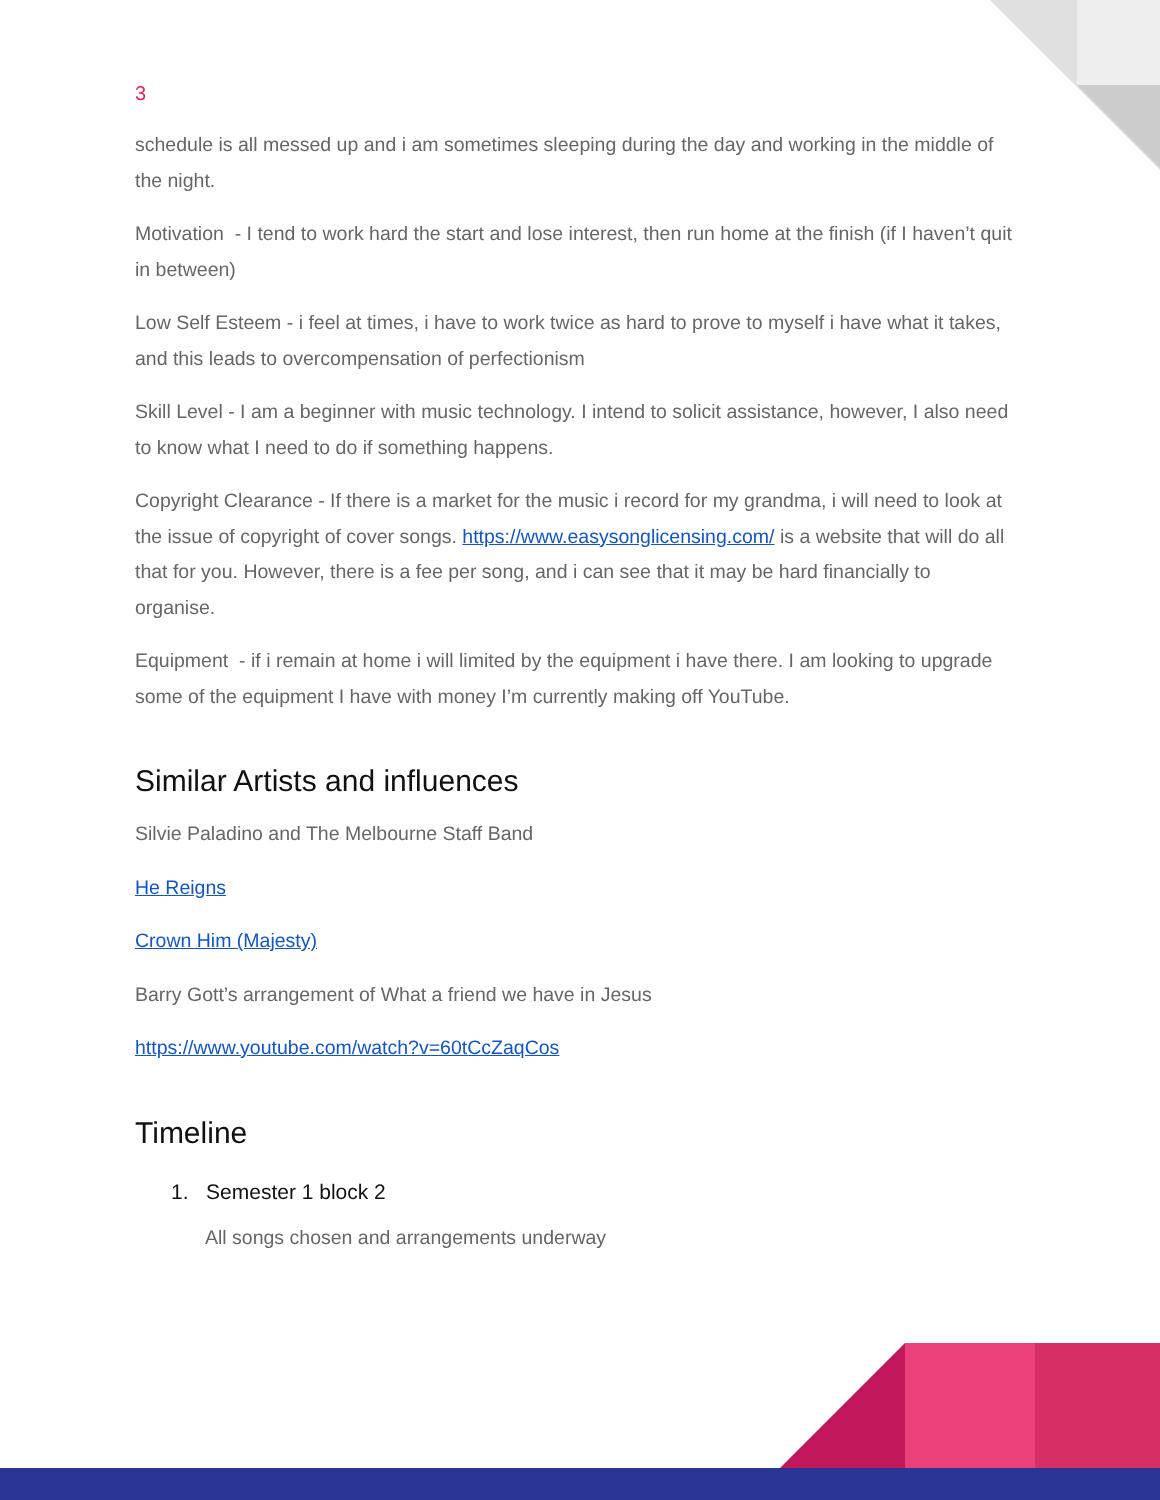3
schedule is all messed up and i am sometimes sleeping during the day and working in the middle of the night.
Motivation - I tend to work hard the start and lose interest, then run home at the finish (if I haven’t quit in between)
Low Self Esteem - i feel at times, i have to work twice as hard to prove to myself i have what it takes, and this leads to overcompensation of perfectionism
Skill Level - I am a beginner with music technology. I intend to solicit assistance, however, I also need to know what I need to do if something happens.
Copyright Clearance - If there is a market for the music i record for my grandma, i will need to look at the issue of copyright of cover songs. https://www.easysonglicensing.com/ is a website that will do all that for you. However, there is a fee per song, and i can see that it may be hard financially to organise.
Equipment - if i remain at home i will limited by the equipment i have there. I am looking to upgrade some of the equipment I have with money I’m currently making off YouTube.
Similar Artists and influences
Silvie Paladino and The Melbourne Staff Band
He Reigns
Crown Him (Majesty)
Barry Gott’s arrangement of What a friend we have in Jesus
https://www.youtube.com/watch?v=60tCcZaqCos
Timeline
1. Semester 1 block 2
All songs chosen and arrangements underway